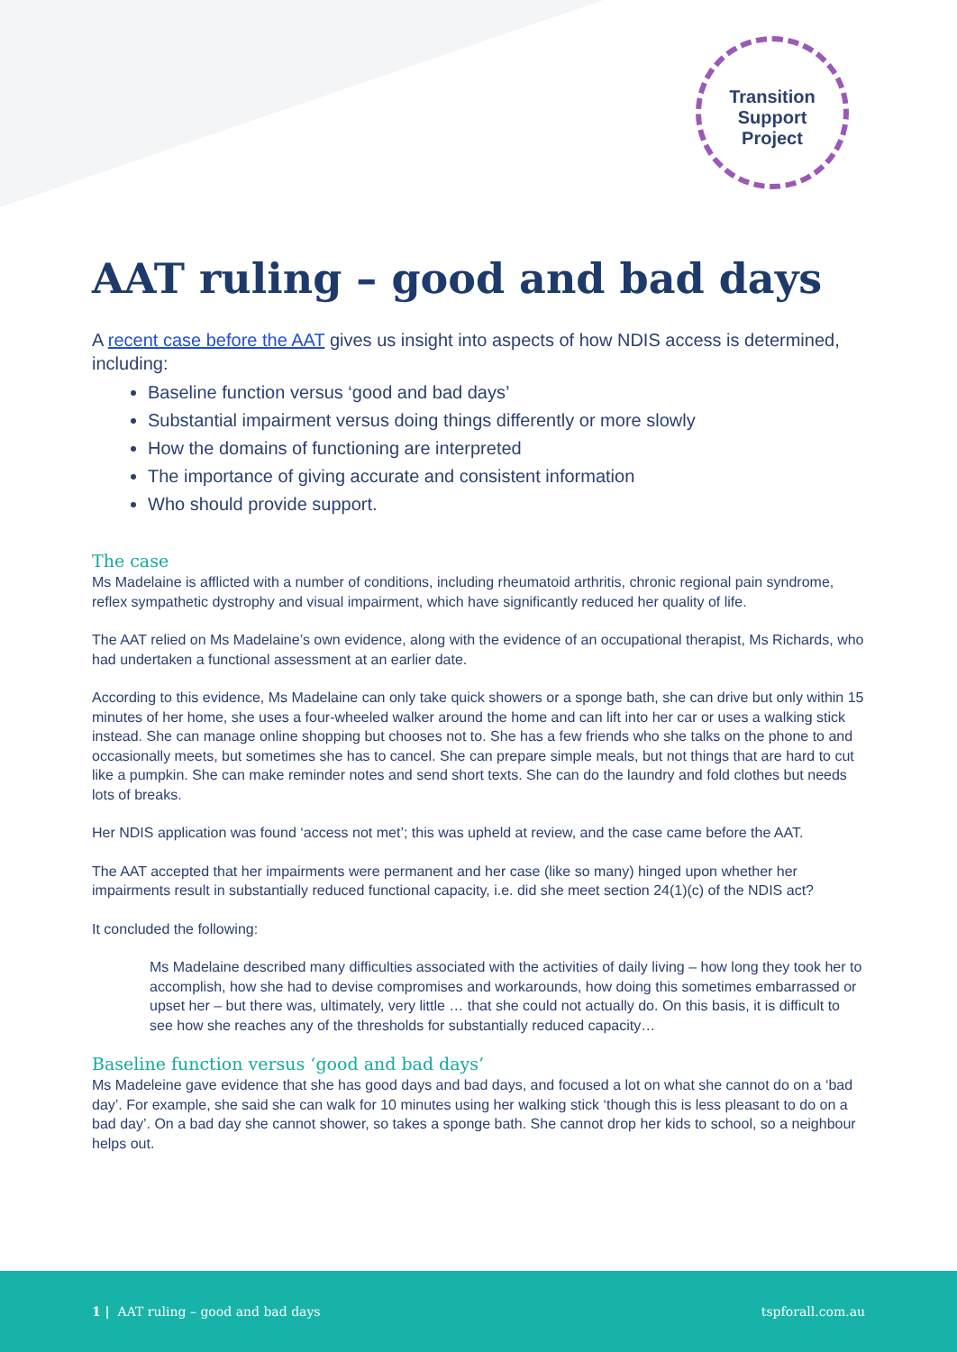Transition
Support
Project
AAT ruling – good and bad days
A recent case before the AAT gives us insight into aspects of how NDIS access is determined, including:
Baseline function versus ‘good and bad days’
Substantial impairment versus doing things differently or more slowly
How the domains of functioning are interpreted
The importance of giving accurate and consistent information
Who should provide support.
The case
Ms Madelaine is afflicted with a number of conditions, including rheumatoid arthritis, chronic regional pain syndrome, reflex sympathetic dystrophy and visual impairment, which have significantly reduced her quality of life.
The AAT relied on Ms Madelaine’s own evidence, along with the evidence of an occupational therapist, Ms Richards, who had undertaken a functional assessment at an earlier date.
According to this evidence, Ms Madelaine can only take quick showers or a sponge bath, she can drive but only within 15 minutes of her home, she uses a four-wheeled walker around the home and can lift into her car or uses a walking stick instead. She can manage online shopping but chooses not to. She has a few friends who she talks on the phone to and occasionally meets, but sometimes she has to cancel. She can prepare simple meals, but not things that are hard to cut like a pumpkin. She can make reminder notes and send short texts. She can do the laundry and fold clothes but needs lots of breaks.
Her NDIS application was found ‘access not met’; this was upheld at review, and the case came before the AAT.
The AAT accepted that her impairments were permanent and her case (like so many) hinged upon whether her impairments result in substantially reduced functional capacity, i.e. did she meet section 24(1)(c) of the NDIS act?
It concluded the following:
Ms Madelaine described many difficulties associated with the activities of daily living – how long they took her to accomplish, how she had to devise compromises and workarounds, how doing this sometimes embarrassed or upset her – but there was, ultimately, very little … that she could not actually do. On this basis, it is difficult to see how she reaches any of the thresholds for substantially reduced capacity…
Baseline function versus ‘good and bad days’
Ms Madeleine gave evidence that she has good days and bad days, and focused a lot on what she cannot do on a ‘bad day’. For example, she said she can walk for 10 minutes using her walking stick ‘though this is less pleasant to do on a bad day’. On a bad day she cannot shower, so takes a sponge bath. She cannot drop her kids to school, so a neighbour helps out.
1 | AAT ruling – good and bad days tspforall.com.au